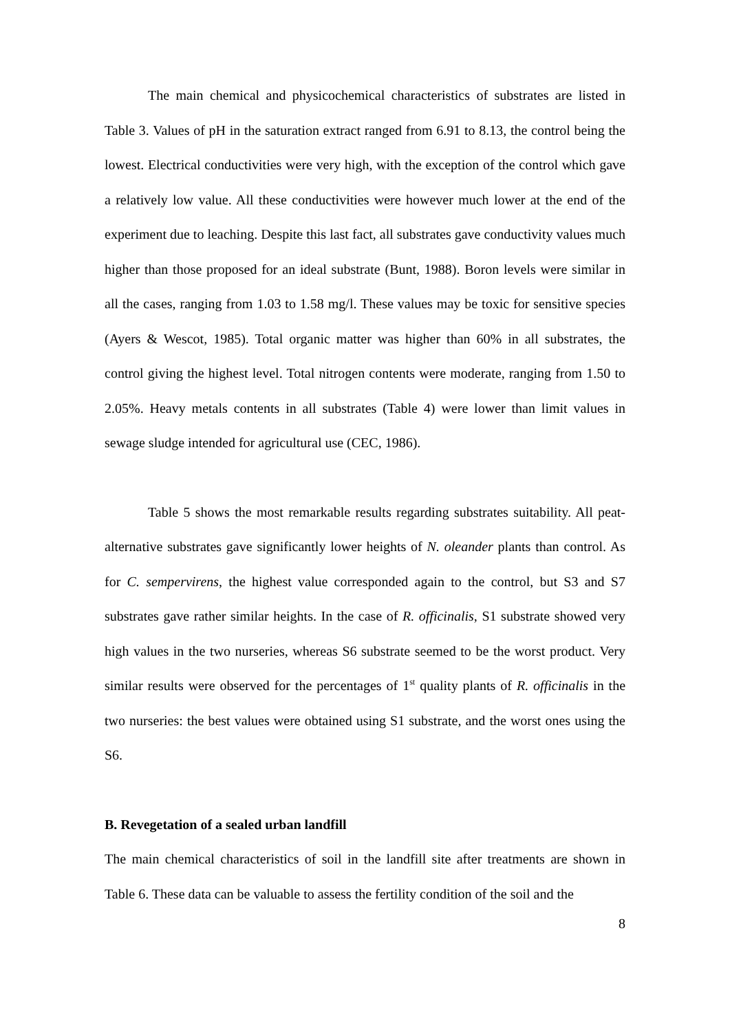The main chemical and physicochemical characteristics of substrates are listed in Table 3. Values of pH in the saturation extract ranged from 6.91 to 8.13, the control being the lowest. Electrical conductivities were very high, with the exception of the control which gave a relatively low value. All these conductivities were however much lower at the end of the experiment due to leaching. Despite this last fact, all substrates gave conductivity values much higher than those proposed for an ideal substrate (Bunt, 1988). Boron levels were similar in all the cases, ranging from 1.03 to 1.58 mg/l. These values may be toxic for sensitive species (Ayers & Wescot, 1985). Total organic matter was higher than 60% in all substrates, the control giving the highest level. Total nitrogen contents were moderate, ranging from 1.50 to 2.05%. Heavy metals contents in all substrates (Table 4) were lower than limit values in sewage sludge intended for agricultural use (CEC, 1986).
Table 5 shows the most remarkable results regarding substrates suitability. All peat-alternative substrates gave significantly lower heights of N. oleander plants than control. As for C. sempervirens, the highest value corresponded again to the control, but S3 and S7 substrates gave rather similar heights. In the case of R. officinalis, S1 substrate showed very high values in the two nurseries, whereas S6 substrate seemed to be the worst product. Very similar results were observed for the percentages of 1<sup>st</sup> quality plants of R. officinalis in the two nurseries: the best values were obtained using S1 substrate, and the worst ones using the S6.
B. Revegetation of a sealed urban landfill
The main chemical characteristics of soil in the landfill site after treatments are shown in Table 6. These data can be valuable to assess the fertility condition of the soil and the
8